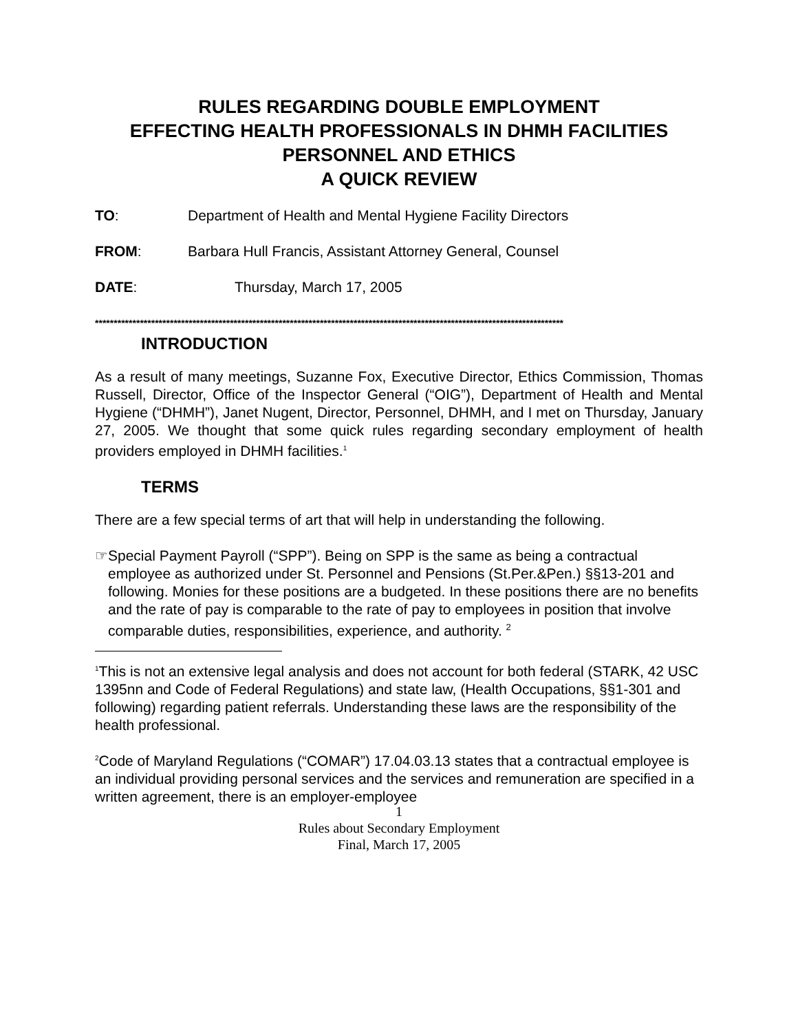RULES REGARDING DOUBLE EMPLOYMENT
EFFECTING HEALTH PROFESSIONALS IN DHMH FACILITIES
PERSONNEL AND ETHICS
A QUICK REVIEW
TO: Department of Health and Mental Hygiene Facility Directors
FROM: Barbara Hull Francis, Assistant Attorney General, Counsel
DATE: Thursday, March 17, 2005
*****************************************************************************************************************************
INTRODUCTION
As a result of many meetings, Suzanne Fox, Executive Director, Ethics Commission, Thomas Russell, Director, Office of the Inspector General (“OIG”), Department of Health and Mental Hygiene (“DHMH”), Janet Nugent, Director, Personnel, DHMH, and I met on Thursday, January 27, 2005. We thought that some quick rules regarding secondary employment of health providers employed in DHMH facilities.<sup>1</sup>
TERMS
There are a few special terms of art that will help in understanding the following.
☞ Special Payment Payroll (“SPP”). Being on SPP is the same as being a contractual employee as authorized under St. Personnel and Pensions (St.Per.&Pen.) §§13-201 and following. Monies for these positions are a budgeted. In these positions there are no benefits and the rate of pay is comparable to the rate of pay to employees in position that involve comparable duties, responsibilities, experience, and authority. <sup>2</sup>
<sup>1</sup> This is not an extensive legal analysis and does not account for both federal (STARK, 42 USC 1395nn and Code of Federal Regulations) and state law, (Health Occupations, §§1-301 and following) regarding patient referrals. Understanding these laws are the responsibility of the health professional.
<sup>2</sup> Code of Maryland Regulations (“COMAR”) 17.04.03.13 states that a contractual employee is an individual providing personal services and the services and remuneration are specified in a written agreement, there is an employer-employee
1
Rules about Secondary Employment
Final, March 17, 2005